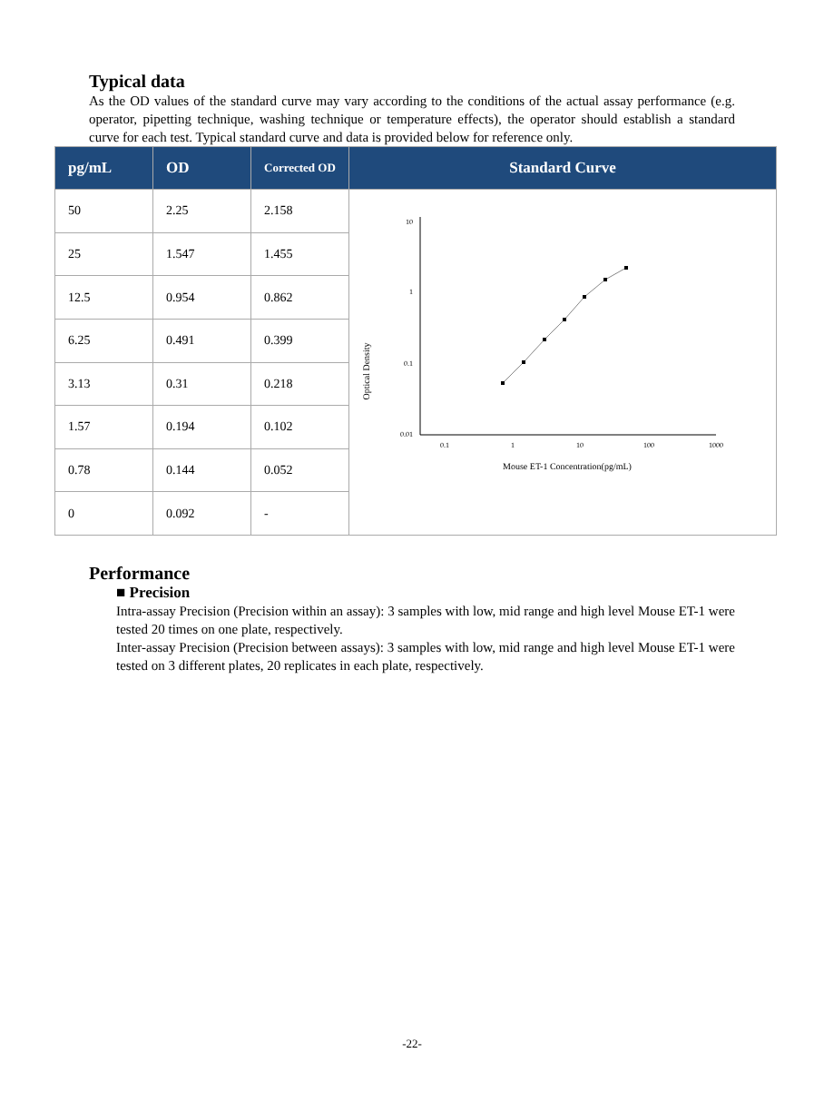Typical data
As the OD values of the standard curve may vary according to the conditions of the actual assay performance (e.g. operator, pipetting technique, washing technique or temperature effects), the operator should establish a standard curve for each test. Typical standard curve and data is provided below for reference only.
| pg/mL | OD | Corrected OD | Standard Curve |
| --- | --- | --- | --- |
| 50 | 2.25 | 2.158 | Optical Density 10 1 0.1 0.01 0.1 1 10 100 1000 Mouse ET-1 Concentration(pg/mL) |
| 25 | 1.547 | 1.455 | |
| 12.5 | 0.954 | 0.862 | |
| 6.25 | 0.491 | 0.399 | |
| 3.13 | 0.31 | 0.218 | |
| 1.57 | 0.194 | 0.102 | |
| 0.78 | 0.144 | 0.052 | |
| 0 | 0.092 | - | |
Performance
■ Precision
Intra-assay Precision (Precision within an assay): 3 samples with low, mid range and high level Mouse ET-1 were tested 20 times on one plate, respectively.
Inter-assay Precision (Precision between assays): 3 samples with low, mid range and high level Mouse ET-1 were tested on 3 different plates, 20 replicates in each plate, respectively.
-22-